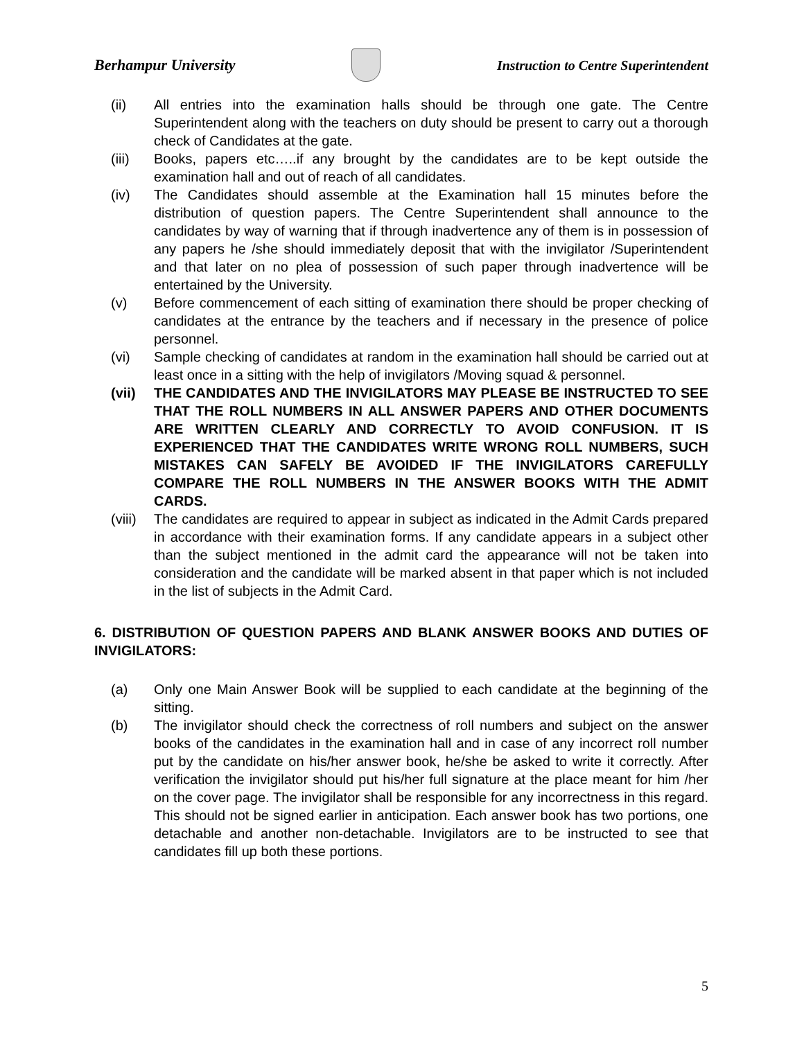Berhampur University
Instruction to Centre Superintendent
(ii) All entries into the examination halls should be through one gate. The Centre Superintendent along with the teachers on duty should be present to carry out a thorough check of Candidates at the gate.
(iii) Books, papers etc…..if any brought by the candidates are to be kept outside the examination hall and out of reach of all candidates.
(iv) The Candidates should assemble at the Examination hall 15 minutes before the distribution of question papers. The Centre Superintendent shall announce to the candidates by way of warning that if through inadvertence any of them is in possession of any papers he /she should immediately deposit that with the invigilator /Superintendent and that later on no plea of possession of such paper through inadvertence will be entertained by the University.
(v) Before commencement of each sitting of examination there should be proper checking of candidates at the entrance by the teachers and if necessary in the presence of police personnel.
(vi) Sample checking of candidates at random in the examination hall should be carried out at least once in a sitting with the help of invigilators /Moving squad & personnel.
(vii) THE CANDIDATES AND THE INVIGILATORS MAY PLEASE BE INSTRUCTED TO SEE THAT THE ROLL NUMBERS IN ALL ANSWER PAPERS AND OTHER DOCUMENTS ARE WRITTEN CLEARLY AND CORRECTLY TO AVOID CONFUSION. IT IS EXPERIENCED THAT THE CANDIDATES WRITE WRONG ROLL NUMBERS, SUCH MISTAKES CAN SAFELY BE AVOIDED IF THE INVIGILATORS CAREFULLY COMPARE THE ROLL NUMBERS IN THE ANSWER BOOKS WITH THE ADMIT CARDS.
(viii) The candidates are required to appear in subject as indicated in the Admit Cards prepared in accordance with their examination forms. If any candidate appears in a subject other than the subject mentioned in the admit card the appearance will not be taken into consideration and the candidate will be marked absent in that paper which is not included in the list of subjects in the Admit Card.
6. DISTRIBUTION OF QUESTION PAPERS AND BLANK ANSWER BOOKS AND DUTIES OF INVIGILATORS:
(a) Only one Main Answer Book will be supplied to each candidate at the beginning of the sitting.
(b) The invigilator should check the correctness of roll numbers and subject on the answer books of the candidates in the examination hall and in case of any incorrect roll number put by the candidate on his/her answer book, he/she be asked to write it correctly. After verification the invigilator should put his/her full signature at the place meant for him /her on the cover page. The invigilator shall be responsible for any incorrectness in this regard. This should not be signed earlier in anticipation. Each answer book has two portions, one detachable and another non-detachable. Invigilators are to be instructed to see that candidates fill up both these portions.
5